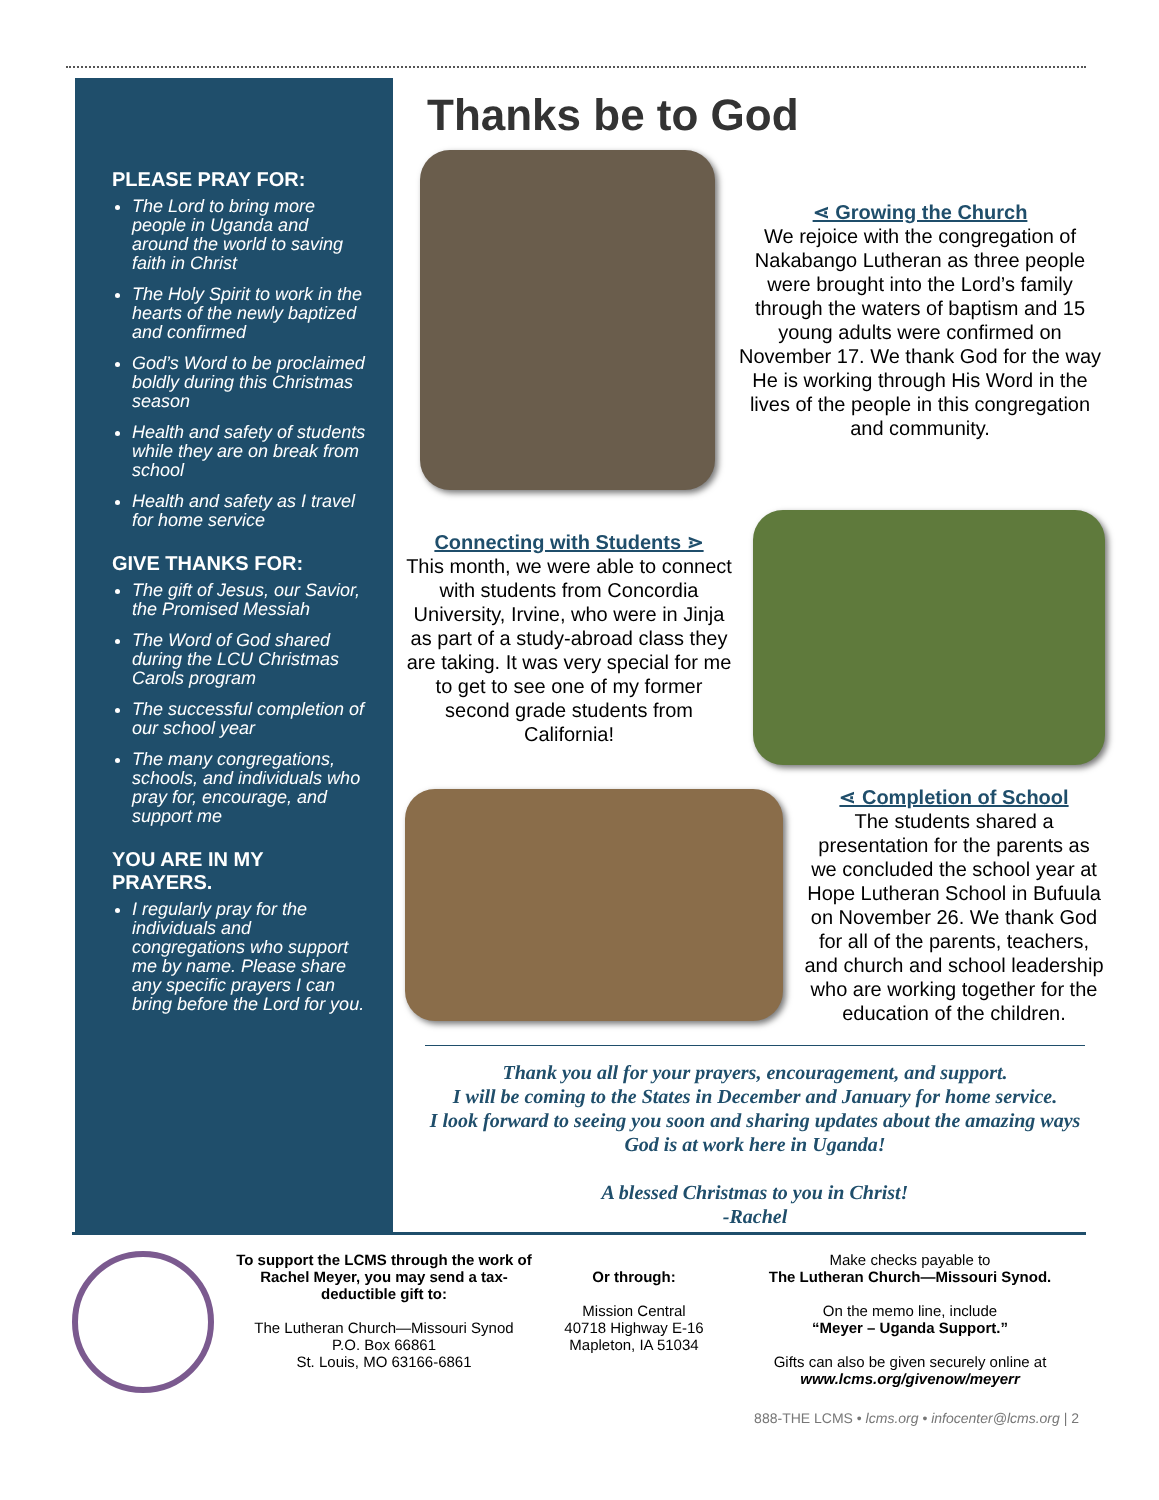PLEASE PRAY FOR:
The Lord to bring more people in Uganda and around the world to saving faith in Christ
The Holy Spirit to work in the hearts of the newly baptized and confirmed
God’s Word to be proclaimed boldly during this Christmas season
Health and safety of students while they are on break from school
Health and safety as I travel for home service
GIVE THANKS FOR:
The gift of Jesus, our Savior, the Promised Messiah
The Word of God shared during the LCU Christmas Carols program
The successful completion of our school year
The many congregations, schools, and individuals who pray for, encourage, and support me
YOU ARE IN MY PRAYERS.
I regularly pray for the individuals and congregations who support me by name. Please share any specific prayers I can bring before the Lord for you.
Thanks be to God
⋖ Growing the Church
We rejoice with the congregation of Nakabango Lutheran as three people were brought into the Lord’s family through the waters of baptism and 15 young adults were confirmed on November 17. We thank God for the way He is working through His Word in the lives of the people in this congregation and community.
Connecting with Students ⋗
This month, we were able to connect with students from Concordia University, Irvine, who were in Jinja as part of a study-abroad class they are taking. It was very special for me to get to see one of my former second grade students from California!
⋖ Completion of School
The students shared a presentation for the parents as we concluded the school year at Hope Lutheran School in Bufuula on November 26. We thank God for all of the parents, teachers, and church and school leadership who are working together for the education of the children.
Thank you all for your prayers, encouragement, and support.
I will be coming to the States in December and January for home service.
I look forward to seeing you soon and sharing updates about the amazing ways God is at work here in Uganda!
A blessed Christmas to you in Christ!
-Rachel
To support the LCMS through the work of Rachel Meyer, you may send a tax-deductible gift to:
The Lutheran Church—Missouri Synod
P.O. Box 66861
St. Louis, MO 63166-6861
Or through:
Mission Central
40718 Highway E-16
Mapleton, IA 51034
Make checks payable to
The Lutheran Church—Missouri Synod.
On the memo line, include
“Meyer – Uganda Support.”
Gifts can also be given securely online at
www.lcms.org/givenow/meyerr
888-THE LCMS • lcms.org • infocenter@lcms.org | 2